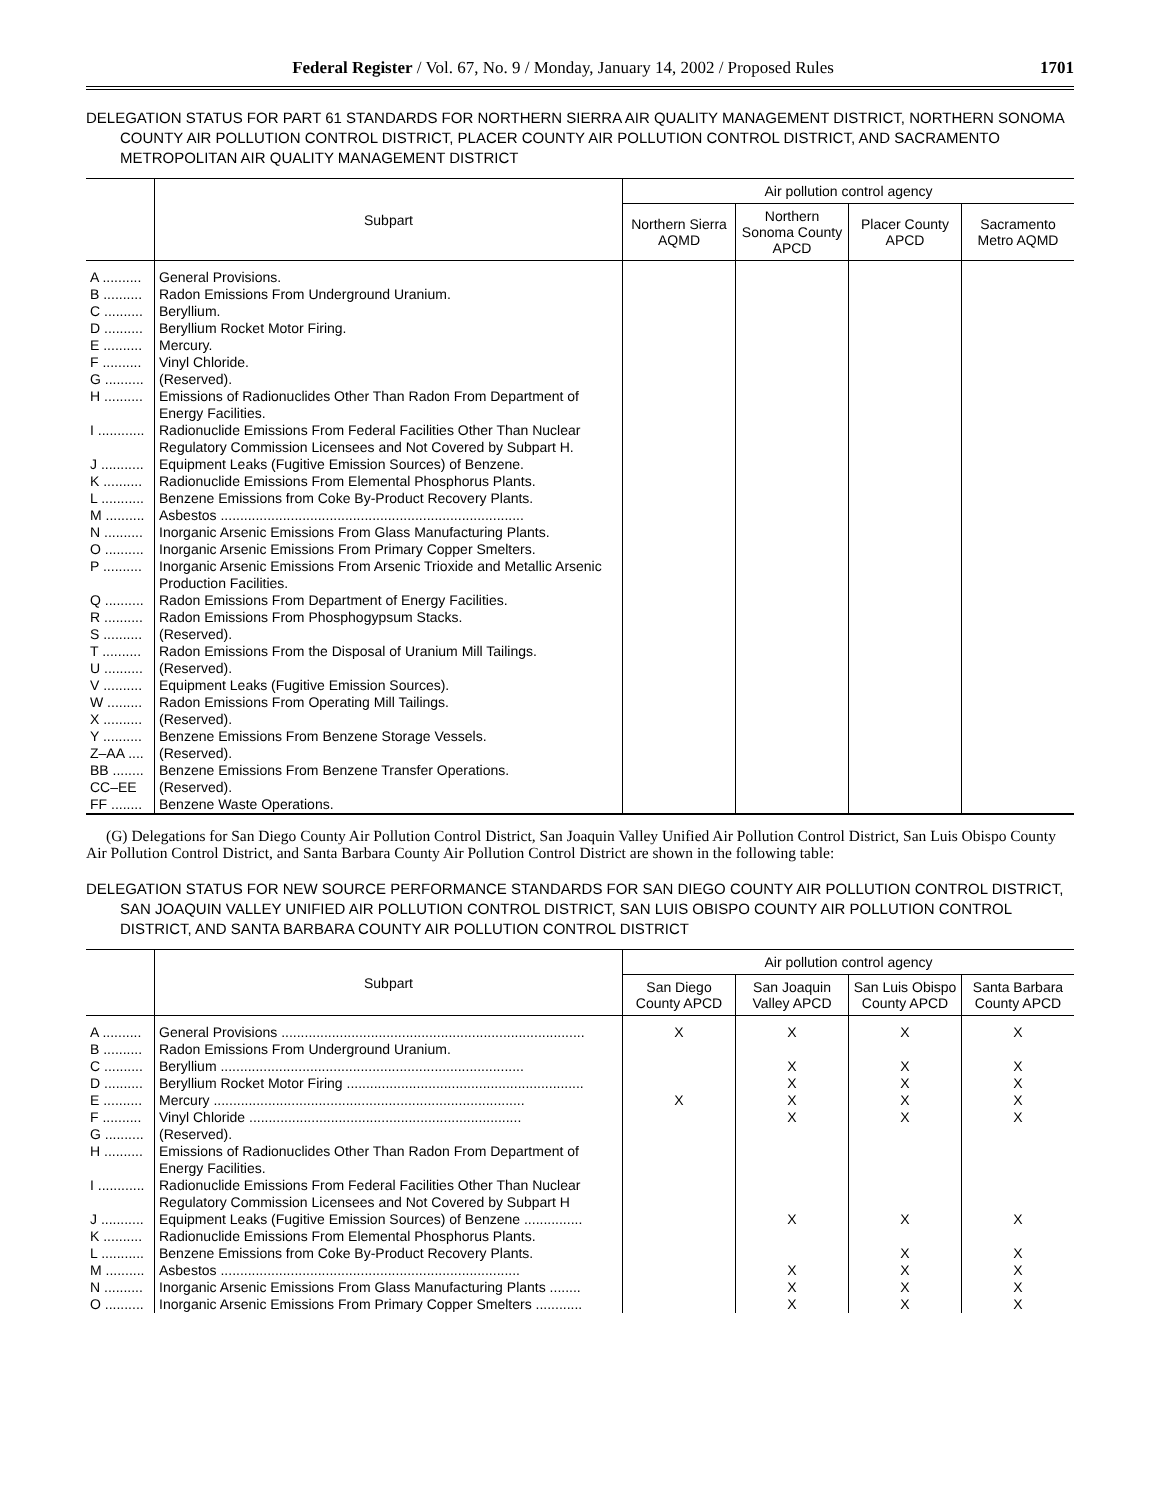Federal Register / Vol. 67, No. 9 / Monday, January 14, 2002 / Proposed Rules 1701
DELEGATION STATUS FOR PART 61 STANDARDS FOR NORTHERN SIERRA AIR QUALITY MANAGEMENT DISTRICT, NORTHERN SONOMA COUNTY AIR POLLUTION CONTROL DISTRICT, PLACER COUNTY AIR POLLUTION CONTROL DISTRICT, AND SACRAMENTO METROPOLITAN AIR QUALITY MANAGEMENT DISTRICT
| | Subpart | Air pollution control agency | | | |
| --- | --- | --- | --- | --- | --- |
| | | Northern Sierra AQMD | Northern Sonoma County APCD | Placer County APCD | Sacramento Metro AQMD |
| A .......... | General Provisions. | | | | |
| B .......... | Radon Emissions From Underground Uranium. | | | | |
| C .......... | Beryllium. | | | | |
| D .......... | Beryllium Rocket Motor Firing. | | | | |
| E .......... | Mercury. | | | | |
| F .......... | Vinyl Chloride. | | | | |
| G .......... | (Reserved). | | | | |
| H .......... | Emissions of Radionuclides Other Than Radon From Department of Energy Facilities. | | | | |
| I ............ | Radionuclide Emissions From Federal Facilities Other Than Nuclear Regulatory Commission Licensees and Not Covered by Subpart H. | | | | |
| J ........... | Equipment Leaks (Fugitive Emission Sources) of Benzene. | | | | |
| K .......... | Radionuclide Emissions From Elemental Phosphorus Plants. | | | | |
| L ........... | Benzene Emissions from Coke By-Product Recovery Plants. | | | | |
| M .......... | Asbestos .............................................................................. | | | | |
| N .......... | Inorganic Arsenic Emissions From Glass Manufacturing Plants. | | | | |
| O .......... | Inorganic Arsenic Emissions From Primary Copper Smelters. | | | | |
| P .......... | Inorganic Arsenic Emissions From Arsenic Trioxide and Metallic Arsenic Production Facilities. | | | | |
| Q .......... | Radon Emissions From Department of Energy Facilities. | | | | |
| R .......... | Radon Emissions From Phosphogypsum Stacks. | | | | |
| S .......... | (Reserved). | | | | |
| T .......... | Radon Emissions From the Disposal of Uranium Mill Tailings. | | | | |
| U .......... | (Reserved). | | | | |
| V .......... | Equipment Leaks (Fugitive Emission Sources). | | | | |
| W ......... | Radon Emissions From Operating Mill Tailings. | | | | |
| X .......... | (Reserved). | | | | |
| Y .......... | Benzene Emissions From Benzene Storage Vessels. | | | | |
| Z–AA .... | (Reserved). | | | | |
| BB ........ | Benzene Emissions From Benzene Transfer Operations. | | | | |
| CC–EE | (Reserved). | | | | |
| FF ........ | Benzene Waste Operations. | | | | |
(G) Delegations for San Diego County Air Pollution Control District, San Joaquin Valley Unified Air Pollution Control District, San Luis Obispo County Air Pollution Control District, and Santa Barbara County Air Pollution Control District are shown in the following table:
DELEGATION STATUS FOR NEW SOURCE PERFORMANCE STANDARDS FOR SAN DIEGO COUNTY AIR POLLUTION CONTROL DISTRICT, SAN JOAQUIN VALLEY UNIFIED AIR POLLUTION CONTROL DISTRICT, SAN LUIS OBISPO COUNTY AIR POLLUTION CONTROL DISTRICT, AND SANTA BARBARA COUNTY AIR POLLUTION CONTROL DISTRICT
| | Subpart | Air pollution control agency | | | |
| --- | --- | --- | --- | --- | --- |
| | | San Diego County APCD | San Joaquin Valley APCD | San Luis Obispo County APCD | Santa Barbara County APCD |
| A .......... | General Provisions .............................................................................. | X | X | X | X |
| B .......... | Radon Emissions From Underground Uranium. | | | | |
| C .......... | Beryllium .............................................................................. | | X | X | X |
| D .......... | Beryllium Rocket Motor Firing ............................................................. | | X | X | X |
| E .......... | Mercury ................................................................................ | X | X | X | X |
| F .......... | Vinyl Chloride ...................................................................... | | X | X | X |
| G .......... | (Reserved). | | | | |
| H .......... | Emissions of Radionuclides Other Than Radon From Department of Energy Facilities. | | | | |
| I ............ | Radionuclide Emissions From Federal Facilities Other Than Nuclear Regulatory Commission Licensees and Not Covered by Subpart H | | | | |
| J ........... | Equipment Leaks (Fugitive Emission Sources) of Benzene ............... | | X | X | X |
| K .......... | Radionuclide Emissions From Elemental Phosphorus Plants. | | | | |
| L ........... | Benzene Emissions from Coke By-Product Recovery Plants. | | | X | X |
| M .......... | Asbestos ............................................................................. | | X | X | X |
| N .......... | Inorganic Arsenic Emissions From Glass Manufacturing Plants ........ | | X | X | X |
| O .......... | Inorganic Arsenic Emissions From Primary Copper Smelters ............ | | X | X | X |